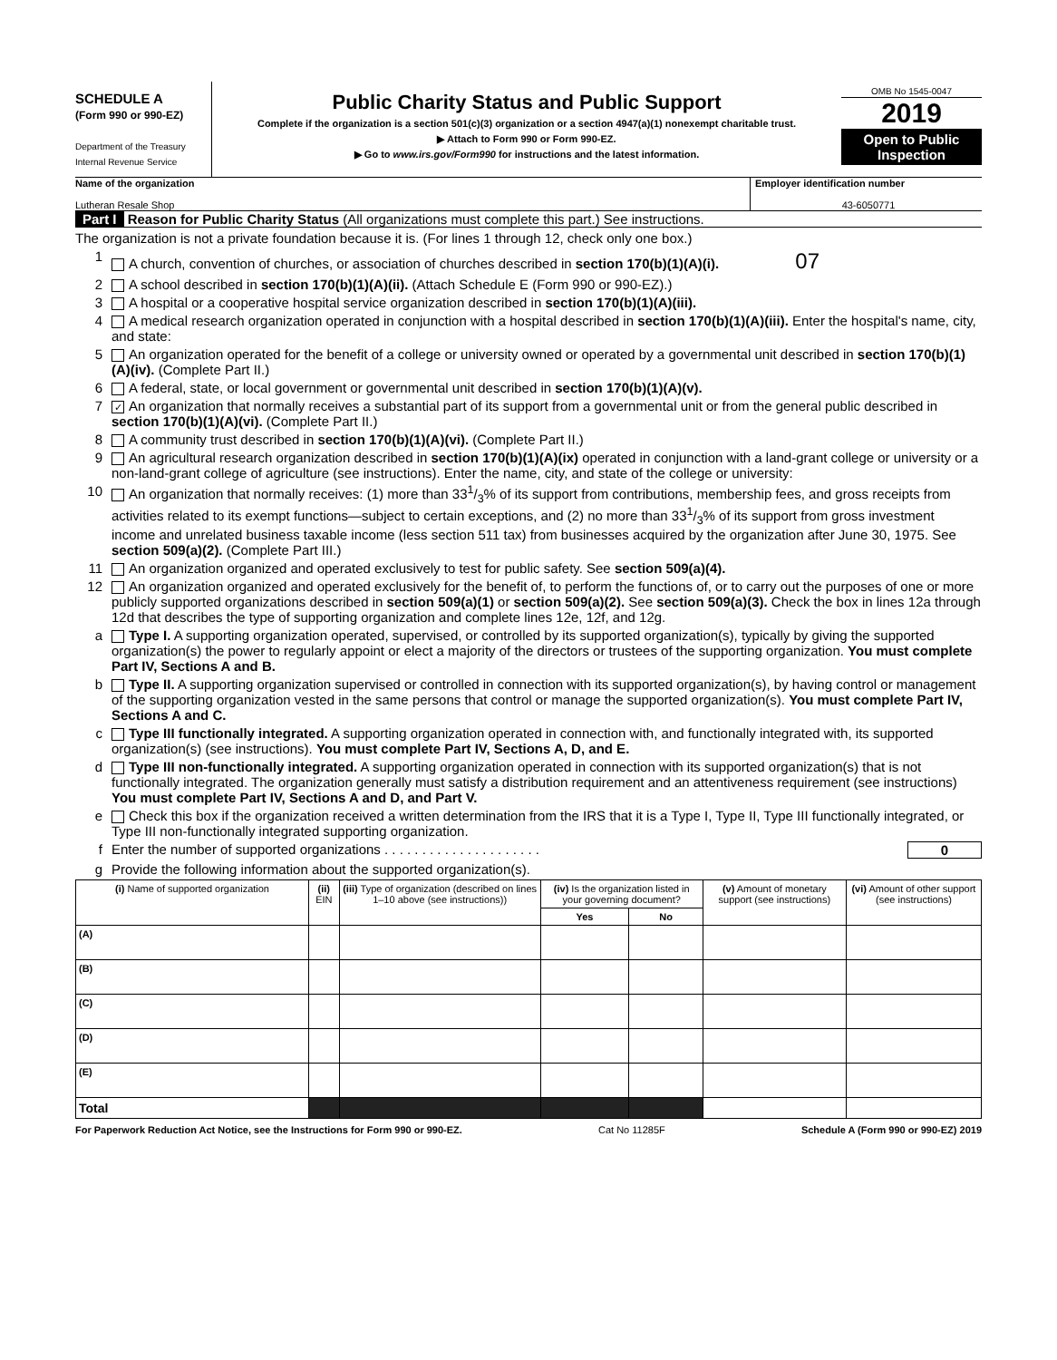SCHEDULE A
(Form 990 or 990-EZ)
Department of the Treasury
Internal Revenue Service
Public Charity Status and Public Support
Complete if the organization is a section 501(c)(3) organization or a section 4947(a)(1) nonexempt charitable trust.
▶ Attach to Form 990 or Form 990-EZ.
▶ Go to www.irs.gov/Form990 for instructions and the latest information.
OMB No 1545-0047
2019
Open to Public Inspection
Name of the organization
Lutheran Resale Shop
Employer identification number
43-6050771
Part I Reason for Public Charity Status (All organizations must complete this part.) See instructions.
The organization is not a private foundation because it is. (For lines 1 through 12, check only one box.)
1 A church, convention of churches, or association of churches described in section 170(b)(1)(A)(i). 07
2 A school described in section 170(b)(1)(A)(ii). (Attach Schedule E (Form 990 or 990-EZ).)
3 A hospital or a cooperative hospital service organization described in section 170(b)(1)(A)(iii).
4 A medical research organization operated in conjunction with a hospital described in section 170(b)(1)(A)(iii). Enter the hospital's name, city, and state:
5 An organization operated for the benefit of a college or university owned or operated by a governmental unit described in section 170(b)(1)(A)(iv). (Complete Part II.)
6 A federal, state, or local government or governmental unit described in section 170(b)(1)(A)(v).
7
✓ An organization that normally receives a substantial part of its support from a governmental unit or from the general public described in section 170(b)(1)(A)(vi). (Complete Part II.)
8 A community trust described in section 170(b)(1)(A)(vi). (Complete Part II.)
9 An agricultural research organization described in section 170(b)(1)(A)(ix) operated in conjunction with a land-grant college or university or a non-land-grant college of agriculture (see instructions). Enter the name, city, and state of the college or university:
10 An organization that normally receives: (1) more than 331/3% of its support from contributions, membership fees, and gross receipts from activities related to its exempt functions—subject to certain exceptions, and (2) no more than 331/3% of its support from gross investment income and unrelated business taxable income (less section 511 tax) from businesses acquired by the organization after June 30, 1975. See section 509(a)(2). (Complete Part III.)
11 An organization organized and operated exclusively to test for public safety. See section 509(a)(4).
12 An organization organized and operated exclusively for the benefit of, to perform the functions of, or to carry out the purposes of one or more publicly supported organizations described in section 509(a)(1) or section 509(a)(2). See section 509(a)(3). Check the box in lines 12a through 12d that describes the type of supporting organization and complete lines 12e, 12f, and 12g.
a Type I. A supporting organization operated, supervised, or controlled by its supported organization(s), typically by giving the supported organization(s) the power to regularly appoint or elect a majority of the directors or trustees of the supporting organization. You must complete Part IV, Sections A and B.
b Type II. A supporting organization supervised or controlled in connection with its supported organization(s), by having control or management of the supporting organization vested in the same persons that control or manage the supported organization(s). You must complete Part IV, Sections A and C.
c Type III functionally integrated. A supporting organization operated in connection with, and functionally integrated with, its supported organization(s) (see instructions). You must complete Part IV, Sections A, D, and E.
d Type III non-functionally integrated. A supporting organization operated in connection with its supported organization(s) that is not functionally integrated. The organization generally must satisfy a distribution requirement and an attentiveness requirement (see instructions) You must complete Part IV, Sections A and D, and Part V.
e Check this box if the organization received a written determination from the IRS that it is a Type I, Type II, Type III functionally integrated, or Type III non-functionally integrated supporting organization.
f Enter the number of supported organizations . . . . . . . . . . . . . . . . . . . . .
0
g Provide the following information about the supported organization(s).
| (i) Name of supported organization | (ii) EIN | (iii) Type of organization (described on lines 1–10 above (see instructions)) | (iv) Is the organization listed in your governing document? | | (v) Amount of monetary support (see instructions) | (vi) Amount of other support (see instructions) |
| --- | --- | --- | --- | --- | --- | --- |
| | | | Yes | No | | |
| (A) | | | | | | |
| (B) | | | | | | |
| (C) | | | | | | |
| (D) | | | | | | |
| (E) | | | | | | |
| Total | | | | | | |
For Paperwork Reduction Act Notice, see the Instructions for Form 990 or 990-EZ. Cat No 11285F Schedule A (Form 990 or 990-EZ) 2019